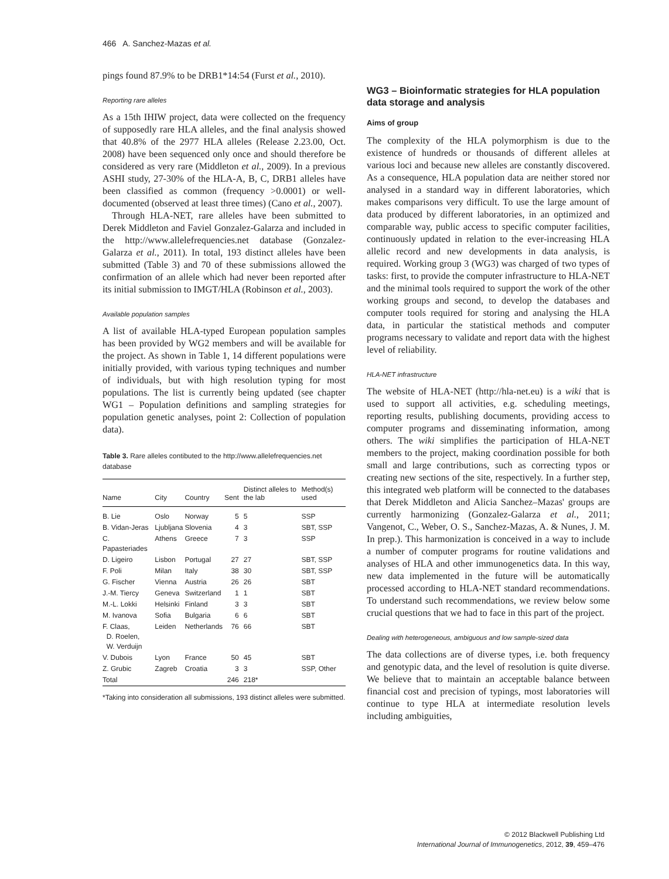466 A. Sanchez-Mazas et al.
pings found 87.9% to be DRB1*14:54 (Furst et al., 2010).
Reporting rare alleles
As a 15th IHIW project, data were collected on the frequency of supposedly rare HLA alleles, and the final analysis showed that 40.8% of the 2977 HLA alleles (Release 2.23.00, Oct. 2008) have been sequenced only once and should therefore be considered as very rare (Middleton et al., 2009). In a previous ASHI study, 27-30% of the HLA-A, B, C, DRB1 alleles have been classified as common (frequency >0.0001) or well-documented (observed at least three times) (Cano et al., 2007).
Through HLA-NET, rare alleles have been submitted to Derek Middleton and Faviel Gonzalez-Galarza and included in the http://www.allelefrequencies.net database (Gonzalez-Galarza et al., 2011). In total, 193 distinct alleles have been submitted (Table 3) and 70 of these submissions allowed the confirmation of an allele which had never been reported after its initial submission to IMGT/HLA (Robinson et al., 2003).
Available population samples
A list of available HLA-typed European population samples has been provided by WG2 members and will be available for the project. As shown in Table 1, 14 different populations were initially provided, with various typing techniques and number of individuals, but with high resolution typing for most populations. The list is currently being updated (see chapter WG1 – Population definitions and sampling strategies for population genetic analyses, point 2: Collection of population data).
Table 3. Rare alleles contibuted to the http://www.allelefrequencies.net database
| Name | City | Country | Sent | Distinct alleles to the lab | Method(s) used |
| --- | --- | --- | --- | --- | --- |
| B. Lie | Oslo | Norway | 5 | 5 | SSP |
| B. Vidan-Jeras | Ljubljana | Slovenia | 4 | 3 | SBT, SSP |
| C. Papasteriades | Athens | Greece | 7 | 3 | SSP |
| D. Ligeiro | Lisbon | Portugal | 27 | 27 | SBT, SSP |
| F. Poli | Milan | Italy | 38 | 30 | SBT, SSP |
| G. Fischer | Vienna | Austria | 26 | 26 | SBT |
| J.-M. Tiercy | Geneva | Switzerland | 1 | 1 | SBT |
| M.-L. Lokki | Helsinki | Finland | 3 | 3 | SBT |
| M. Ivanova | Sofia | Bulgaria | 6 | 6 | SBT |
| F. Claas, D. Roelen, W. Verduijn | Leiden | Netherlands | 76 | 66 | SBT |
| V. Dubois | Lyon | France | 50 | 45 | SBT |
| Z. Grubic | Zagreb | Croatia | 3 | 3 | SSP, Other |
| Total | | | 246 | 218* | |
*Taking into consideration all submissions, 193 distinct alleles were submitted.
WG3 – Bioinformatic strategies for HLA population data storage and analysis
Aims of group
The complexity of the HLA polymorphism is due to the existence of hundreds or thousands of different alleles at various loci and because new alleles are constantly discovered. As a consequence, HLA population data are neither stored nor analysed in a standard way in different laboratories, which makes comparisons very difficult. To use the large amount of data produced by different laboratories, in an optimized and comparable way, public access to specific computer facilities, continuously updated in relation to the ever-increasing HLA allelic record and new developments in data analysis, is required. Working group 3 (WG3) was charged of two types of tasks: first, to provide the computer infrastructure to HLA-NET and the minimal tools required to support the work of the other working groups and second, to develop the databases and computer tools required for storing and analysing the HLA data, in particular the statistical methods and computer programs necessary to validate and report data with the highest level of reliability.
HLA-NET infrastructure
The website of HLA-NET (http://hla-net.eu) is a wiki that is used to support all activities, e.g. scheduling meetings, reporting results, publishing documents, providing access to computer programs and disseminating information, among others. The wiki simplifies the participation of HLA-NET members to the project, making coordination possible for both small and large contributions, such as correcting typos or creating new sections of the site, respectively. In a further step, this integrated web platform will be connected to the databases that Derek Middleton and Alicia Sanchez–Mazas' groups are currently harmonizing (Gonzalez-Galarza et al., 2011; Vangenot, C., Weber, O. S., Sanchez-Mazas, A. & Nunes, J. M. In prep.). This harmonization is conceived in a way to include a number of computer programs for routine validations and analyses of HLA and other immunogenetics data. In this way, new data implemented in the future will be automatically processed according to HLA-NET standard recommendations. To understand such recommendations, we review below some crucial questions that we had to face in this part of the project.
Dealing with heterogeneous, ambiguous and low sample-sized data
The data collections are of diverse types, i.e. both frequency and genotypic data, and the level of resolution is quite diverse. We believe that to maintain an acceptable balance between financial cost and precision of typings, most laboratories will continue to type HLA at intermediate resolution levels including ambiguities,
© 2012 Blackwell Publishing Ltd
International Journal of Immunogenetics, 2012, 39, 459–476